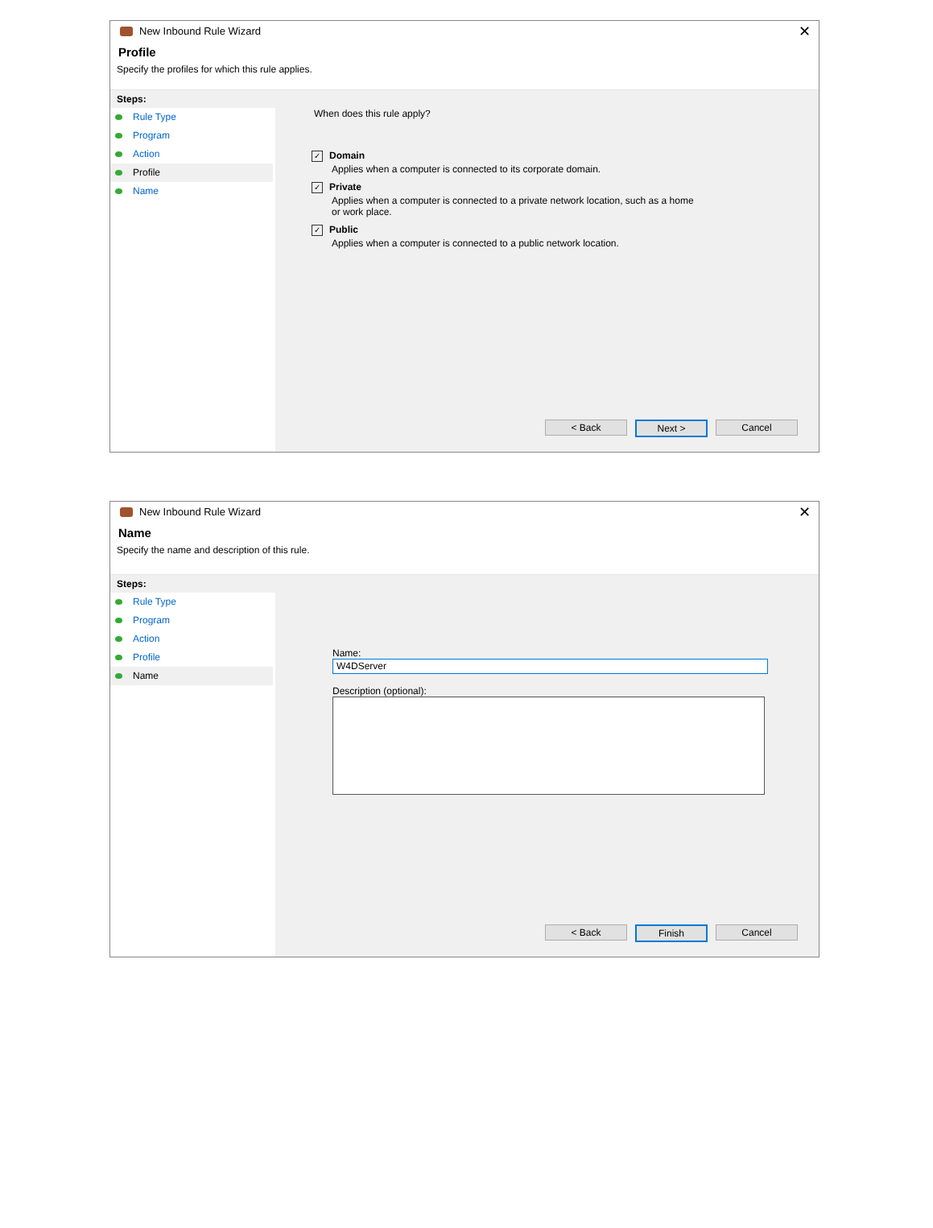New Inbound Rule Wizard ✕
Profile
Specify the profiles for which this rule applies.
Steps:
Rule Type
Program
Action
Profile
Name
When does this rule apply?
✓ Domain
Applies when a computer is connected to its corporate domain.
✓ Private
Applies when a computer is connected to a private network location, such as a home
or work place.
✓ Public
Applies when a computer is connected to a public network location.
< Back Next > Cancel
New Inbound Rule Wizard ✕
Name
Specify the name and description of this rule.
Steps:
Rule Type
Program
Action
Profile
Name
Name:
W4DServer
Description (optional):
< Back Finish Cancel